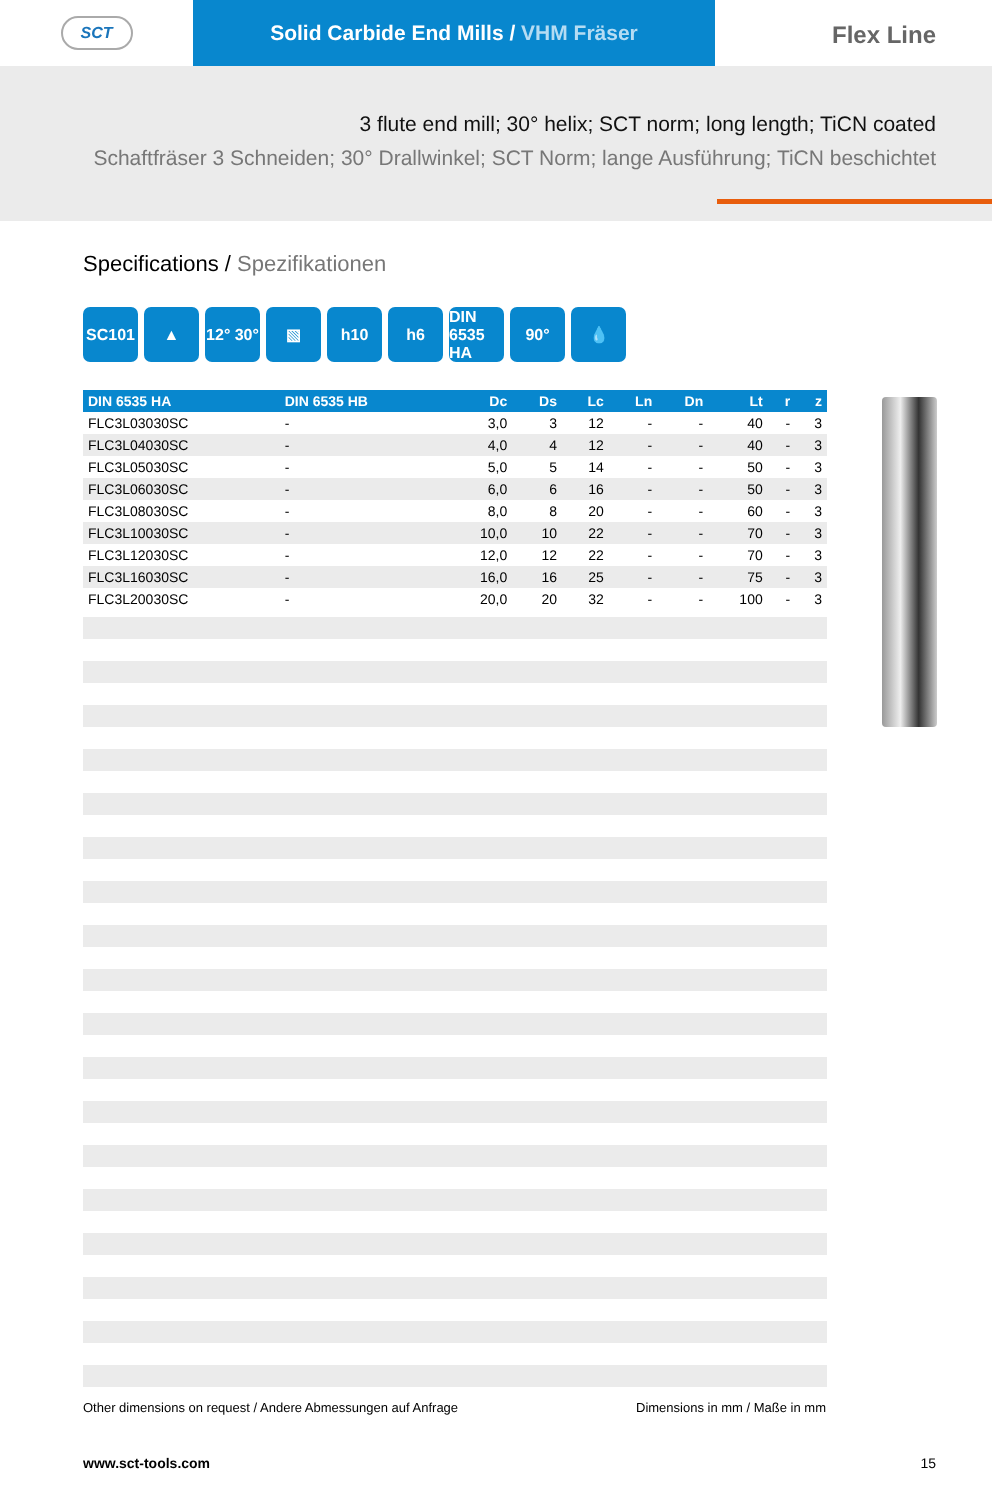SCT
Solid Carbide End Mills / VHM Fräser
Flex Line
3 flute end mill; 30° helix; SCT norm; long length; TiCN coated
Schaftfräser 3 Schneiden; 30° Drallwinkel; SCT Norm; lange Ausführung; TiCN beschichtet
Specifications / Spezifikationen
SC101 ▲ 12° 30°
▧ h10 h6 DIN 6535 HA
90° 💧
| DIN 6535 HA | DIN 6535 HB | Dc | Ds | Lc | Ln | Dn | Lt | r | z |
| --- | --- | --- | --- | --- | --- | --- | --- | --- | --- |
| FLC3L03030SC | - | 3,0 | 3 | 12 | - | - | 40 | - | 3 |
| FLC3L04030SC | - | 4,0 | 4 | 12 | - | - | 40 | - | 3 |
| FLC3L05030SC | - | 5,0 | 5 | 14 | - | - | 50 | - | 3 |
| FLC3L06030SC | - | 6,0 | 6 | 16 | - | - | 50 | - | 3 |
| FLC3L08030SC | - | 8,0 | 8 | 20 | - | - | 60 | - | 3 |
| FLC3L10030SC | - | 10,0 | 10 | 22 | - | - | 70 | - | 3 |
| FLC3L12030SC | - | 12,0 | 12 | 22 | - | - | 70 | - | 3 |
| FLC3L16030SC | - | 16,0 | 16 | 25 | - | - | 75 | - | 3 |
| FLC3L20030SC | - | 20,0 | 20 | 32 | - | - | 100 | - | 3 |
Other dimensions on request / Andere Abmessungen auf Anfrage Dimensions in mm / Maße in mm
www.sct-tools.com 15